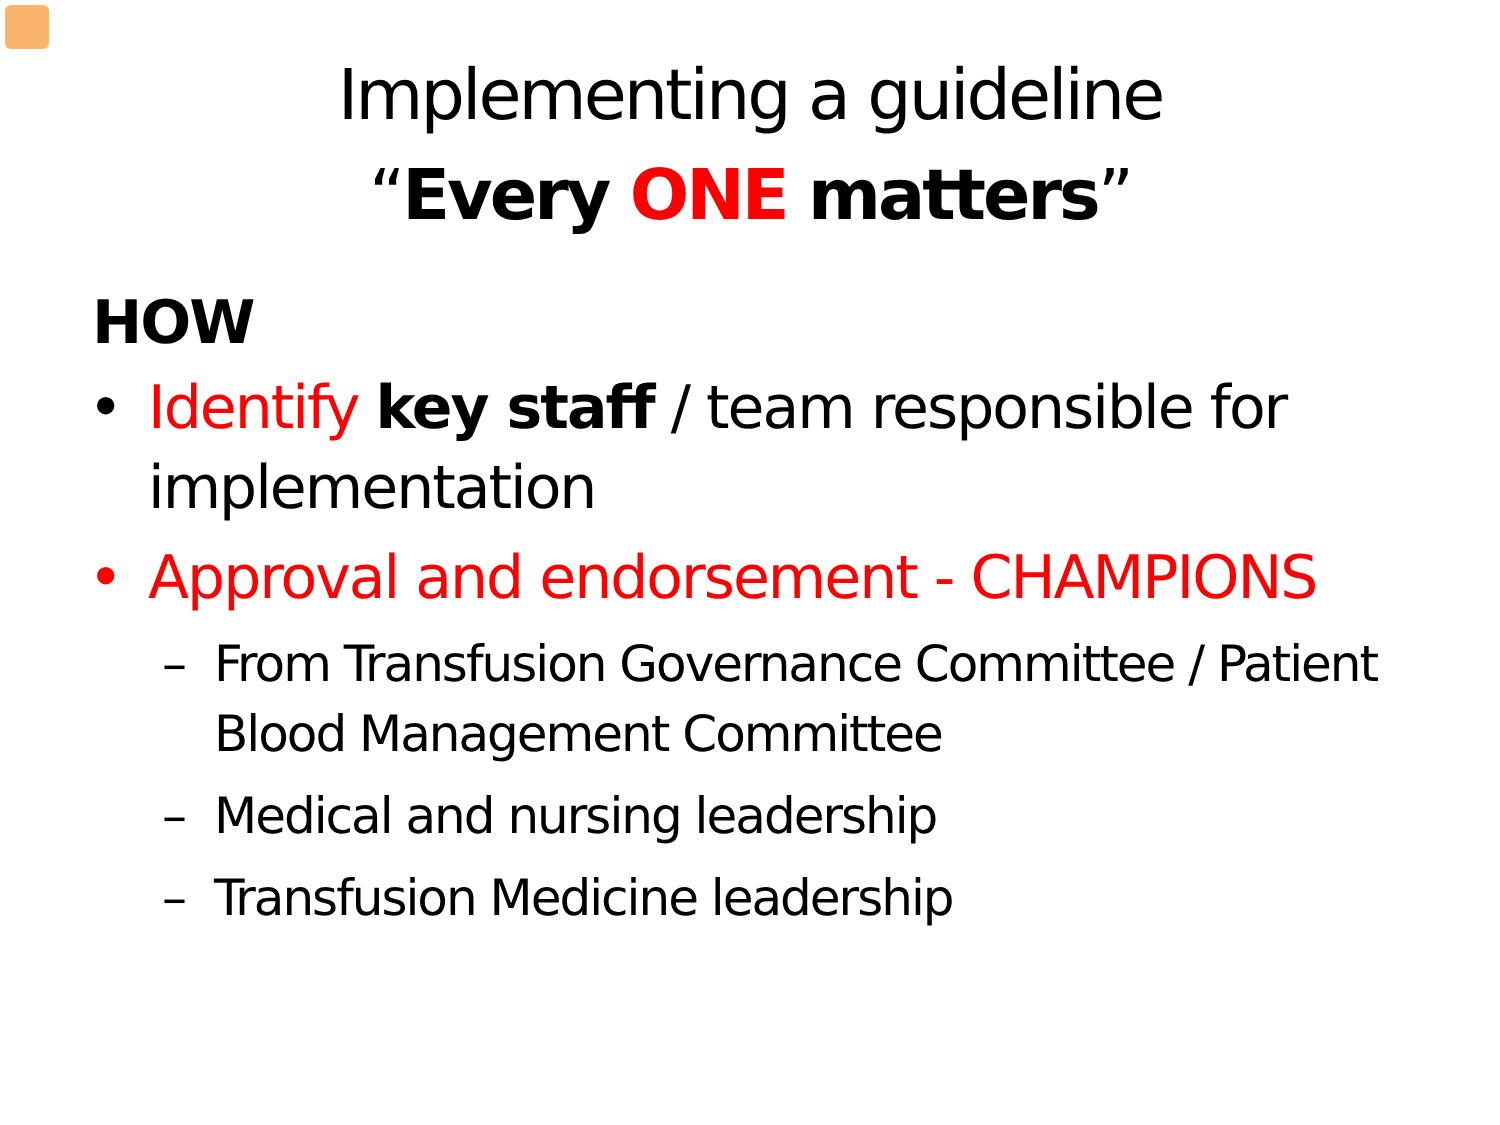Implementing a guideline
“Every ONE matters”
HOW
• Identify key staff / team responsible for implementation
• Approval and endorsement - CHAMPIONS
– From Transfusion Governance Committee / Patient Blood Management Committee
– Medical and nursing leadership
– Transfusion Medicine leadership